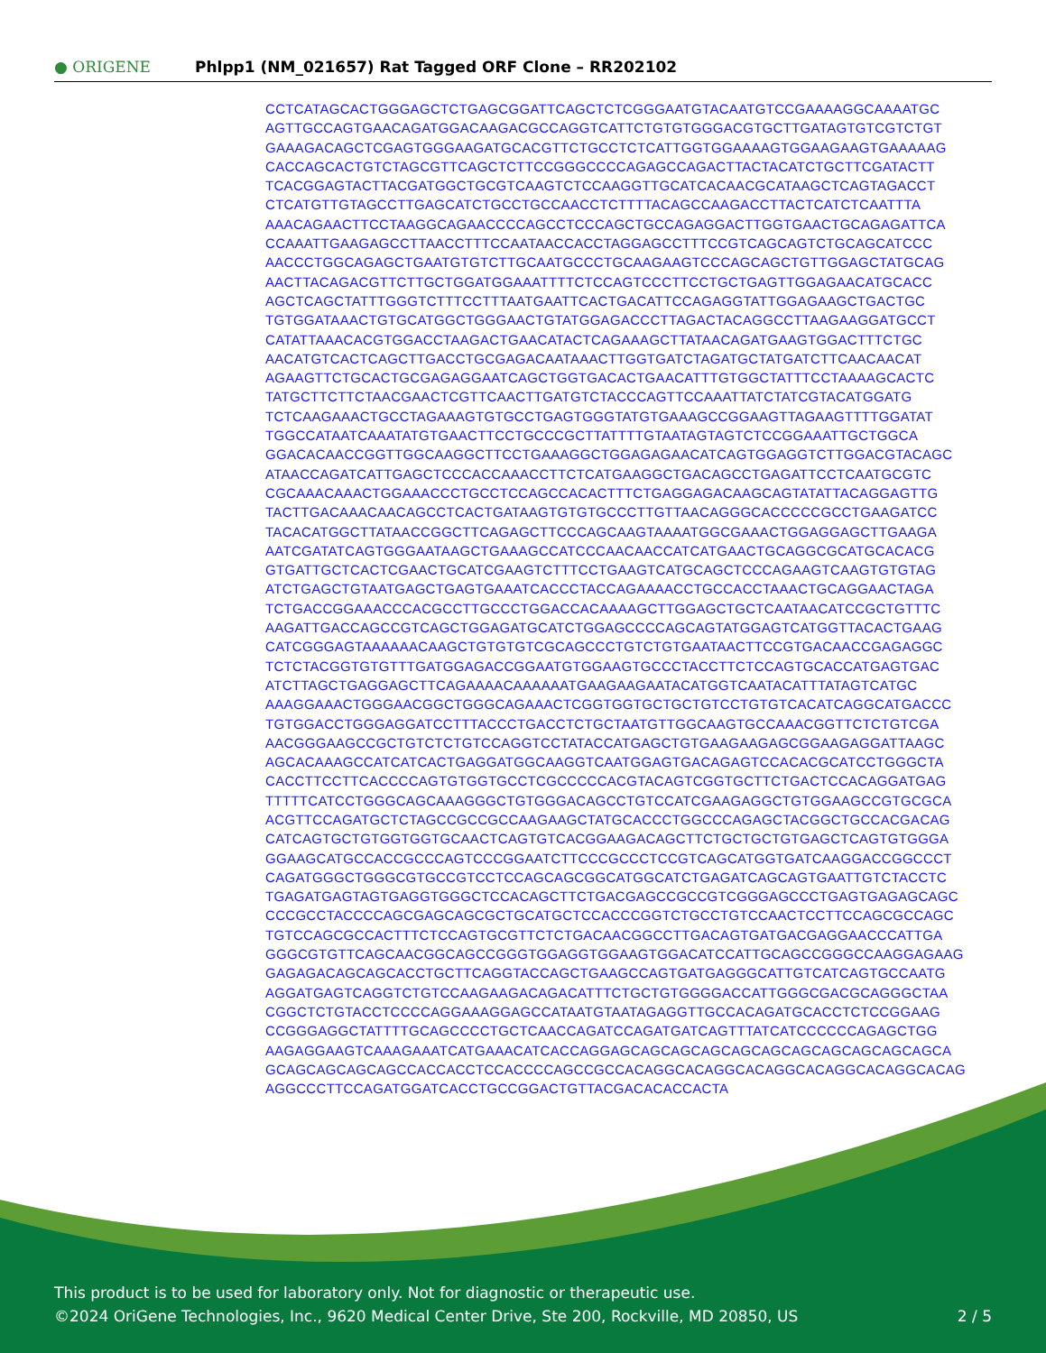● ORIGENE
Phlpp1 (NM_021657) Rat Tagged ORF Clone – RR202102
CCTCATAGCACTGGGAGCTCTGAGCGGATTCAGCTCTCGGGAATGTACAATGTCCGAAAAGGCAAAATGC
AGTTGCCAGTGAACAGATGGACAAGACGCCAGGTCATTCTGTGTGGGACGTGCTTGATAGTGTCGTCTGT
GAAAGACAGCTCGAGTGGGAAGATGCACGTTCTGCCTCTCATTGGTGGAAAAGTGGAAGAAGTGAAAAAG
CACCAGCACTGTCTAGCGTTCAGCTCTTCCGGGCCCCAGAGCCAGACTTACTACATCTGCTTCGATACTT
TCACGGAGTACTTACGATGGCTGCGTCAAGTCTCCAAGGTTGCATCACAACGCATAAGCTCAGTAGACCT
CTCATGTTGTAGCCTTGAGCATCTGCCTGCCAACCTCTTTTACAGCCAAGACCTTACTCATCTCAATTTA
AAACAGAACTTCCTAAGGCAGAACCCCAGCCTCCCAGCTGCCAGAGGACTTGGTGAACTGCAGAGATTCA
CCAAATTGAAGAGCCTTAACCTTTCCAATAACCACCTAGGAGCCTTTCCGTCAGCAGTCTGCAGCATCCC
AACCCTGGCAGAGCTGAATGTGTCTTGCAATGCCCTGCAAGAAGTCCCAGCAGCTGTTGGAGCTATGCAG
AACTTACAGACGTTCTTGCTGGATGGAAATTTTCTCCAGTCCCTTCCTGCTGAGTTGGAGAACATGCACC
AGCTCAGCTATTTGGGTCTTTCCTTTAATGAATTCACTGACATTCCAGAGGTATTGGAGAAGCTGACTGC
TGTGGATAAACTGTGCATGGCTGGGAACTGTATGGAGACCCTTAGACTACAGGCCTTAAGAAGGATGCCT
CATATTAAACACGTGGACCTAAGACTGAACATACTCAGAAAGCTTATAACAGATGAAGTGGACTTTCTGC
AACATGTCACTCAGCTTGACCTGCGAGACAATAAACTTGGTGATCTAGATGCTATGATCTTCAACAACAT
AGAAGTTCTGCACTGCGAGAGGAATCAGCTGGTGACACTGAACATTTGTGGCTATTTCCTAAAAGCACTC
TATGCTTCTTCTAACGAACTCGTTCAACTTGATGTCTACCCAGTTCCAAATTATCTATCGTACATGGATG
TCTCAAGAAACTGCCTAGAAAGTGTGCCTGAGTGGGTATGTGAAAGCCGGAAGTTAGAAGTTTTGGATAT
TGGCCATAATCAAATATGTGAACTTCCTGCCCGCTTATTTTGTAATAGTAGTCTCCGGAAATTGCTGGCA
GGACACAACCGGTTGGCAAGGCTTCCTGAAAGGCTGGAGAGAACATCAGTGGAGGTCTTGGACGTACAGC
ATAACCAGATCATTGAGCTCCCACCAAACCTTCTCATGAAGGCTGACAGCCTGAGATTCCTCAATGCGTC
CGCAAACAAACTGGAAACCCTGCCTCCAGCCACACTTTCTGAGGAGACAAGCAGTATATTACAGGAGTTG
TACTTGACAAACAACAGCCTCACTGATAAGTGTGTGCCCTTGTTAACAGGGCACCCCCGCCTGAAGATCC
TACACATGGCTTATAACCGGCTTCAGAGCTTCCCAGCAAGTAAAATGGCGAAACTGGAGGAGCTTGAAGA
AATCGATATCAGTGGGAATAAGCTGAAAGCCATCCCAACAACCATCATGAACTGCAGGCGCATGCACACG
GTGATTGCTCACTCGAACTGCATCGAAGTCTTTCCTGAAGTCATGCAGCTCCCAGAAGTCAAGTGTGTAG
ATCTGAGCTGTAATGAGCTGAGTGAAATCACCCTACCAGAAAACCTGCCACCTAAACTGCAGGAACTAGA
TCTGACCGGAAACCCACGCCTTGCCCTGGACCACAAAAGCTTGGAGCTGCTCAATAACATCCGCTGTTTC
AAGATTGACCAGCCGTCAGCTGGAGATGCATCTGGAGCCCCAGCAGTATGGAGTCATGGTTACACTGAAG
CATCGGGAGTAAAAAACAAGCTGTGTGTCGCAGCCCTGTCTGTGAATAACTTCCGTGACAACCGAGAGGC
TCTCTACGGTGTGTTTGATGGAGACCGGAATGTGGAAGTGCCCTACCTTCTCCAGTGCACCATGAGTGAC
ATCTTAGCTGAGGAGCTTCAGAAAACAAAAAATGAAGAAGAATACATGGTCAATACATTTATAGTCATGC
AAAGGAAACTGGGAACGGCTGGGCAGAAACTCGGTGGTGCTGCTGTCCTGTGTCACATCAGGCATGACCC
TGTGGACCTGGGAGGATCCTTTACCCTGACCTCTGCTAATGTTGGCAAGTGCCAAACGGTTCTCTGTCGA
AACGGGAAGCCGCTGTCTCTGTCCAGGTCCTATACCATGAGCTGTGAAGAAGAGCGGAAGAGGATTAAGC
AGCACAAAGCCATCATCACTGAGGATGGCAAGGTCAATGGAGTGACAGAGTCCACACGCATCCTGGGCTA
CACCTTCCTTCACCCCAGTGTGGTGCCTCGCCCCCACGTACAGTCGGTGCTTCTGACTCCACAGGATGAG
TTTTTCATCCTGGGCAGCAAAGGGCTGTGGGACAGCCTGTCCATCGAAGAGGCTGTGGAAGCCGTGCGCA
ACGTTCCAGATGCTCTAGCCGCCGCCAAGAAGCTATGCACCCTGGCCCAGAGCTACGGCTGCCACGACAG
CATCAGTGCTGTGGTGGTGCAACTCAGTGTCACGGAAGACAGCTTCTGCTGCTGTGAGCTCAGTGTGGGA
GGAAGCATGCCACCGCCCAGTCCCGGAATCTTCCCGCCCTCCGTCAGCATGGTGATCAAGGACCGGCCCT
CAGATGGGCTGGGCGTGCCGTCCTCCAGCAGCGGCATGGCATCTGAGATCAGCAGTGAATTGTCTACCTC
TGAGATGAGTAGTGAGGTGGGCTCCACAGCTTCTGACGAGCCGCCGTCGGGAGCCCTGAGTGAGAGCAGC
CCCGCCTACCCCAGCGAGCAGCGCTGCATGCTCCACCCGGTCTGCCTGTCCAACTCCTTCCAGCGCCAGC
TGTCCAGCGCCACTTTCTCCAGTGCGTTCTCTGACAACGGCCTTGACAGTGATGACGAGGAACCCATTGA
GGGCGTGTTCAGCAACGGCAGCCGGGTGGAGGTGGAAGTGGACATCCATTGCAGCCGGGCCAAGGAGAAG
GAGAGACAGCAGCACCTGCTTCAGGTACCAGCTGAAGCCAGTGATGAGGGCATTGTCATCAGTGCCAATG
AGGATGAGTCAGGTCTGTCCAAGAAGACAGACATTTCTGCTGTGGGGACCATTGGGCGACGCAGGGCTAA
CGGCTCTGTACCTCCCCAGGAAAGGAGCCATAATGTAATAGAGGTTGCCACAGATGCACCTCTCCGGAAG
CCGGGAGGCTATTTTGCAGCCCCTGCTCAACCAGATCCAGATGATCAGTTTATCATCCCCCCAGAGCTGG
AAGAGGAAGTCAAAGAAATCATGAAACATCACCAGGAGCAGCAGCAGCAGCAGCAGCAGCAGCAGCAGCA
GCAGCAGCAGCAGCCACCACCTCCACCCCAGCCGCCACAGGCACAGGCACAGGCACAGGCACAGGCACAG
AGGCCCTTCCAGATGGATCACCTGCCGGACTGTTACGACACACCACTA
This product is to be used for laboratory only. Not for diagnostic or therapeutic use.
2 / 5 ©2024 OriGene Technologies, Inc., 9620 Medical Center Drive, Ste 200, Rockville, MD 20850, US